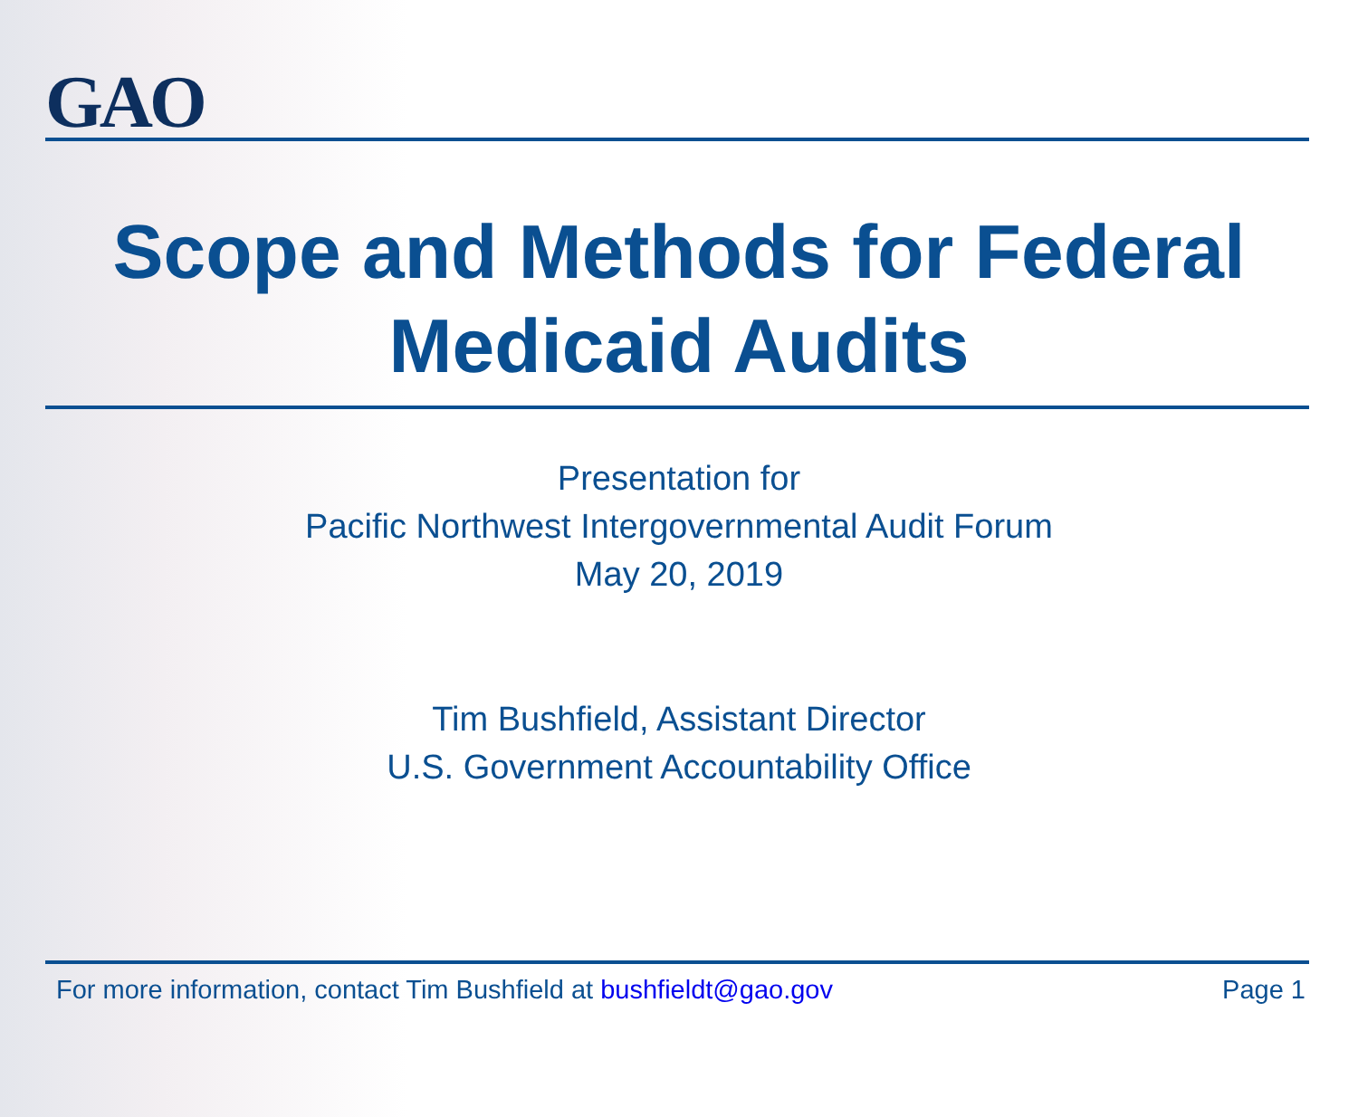GAO
Scope and Methods for Federal
Medicaid Audits
Presentation for
Pacific Northwest Intergovernmental Audit Forum
May 20, 2019
Tim Bushfield, Assistant Director
U.S. Government Accountability Office
For more information, contact Tim Bushfield at bushfieldt@gao.gov Page 1